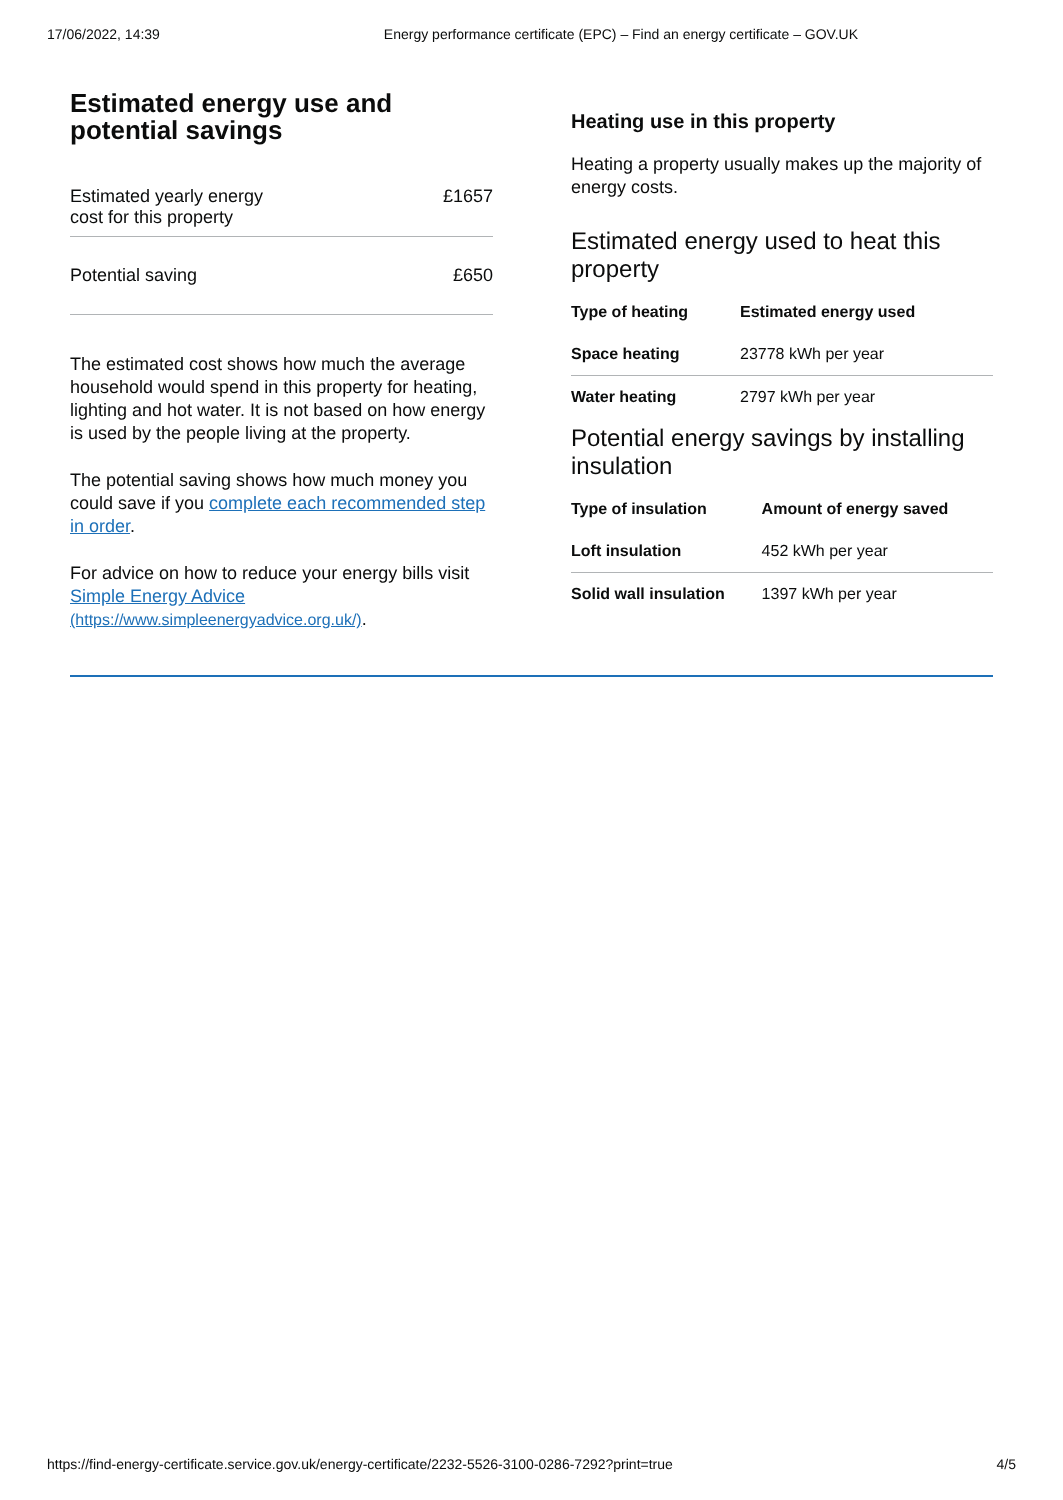17/06/2022, 14:39 Energy performance certificate (EPC) – Find an energy certificate – GOV.UK
Estimated energy use and potential savings
| Estimated yearly energy cost for this property | £1657 |
| Potential saving | £650 |
The estimated cost shows how much the average household would spend in this property for heating, lighting and hot water. It is not based on how energy is used by the people living at the property.
The potential saving shows how much money you could save if you complete each recommended step in order.
For advice on how to reduce your energy bills visit Simple Energy Advice (https://www.simpleenergyadvice.org.uk/).
Heating use in this property
Heating a property usually makes up the majority of energy costs.
Estimated energy used to heat this property
| Type of heating | Estimated energy used |
| --- | --- |
| Space heating | 23778 kWh per year |
| Water heating | 2797 kWh per year |
Potential energy savings by installing insulation
| Type of insulation | Amount of energy saved |
| --- | --- |
| Loft insulation | 452 kWh per year |
| Solid wall insulation | 1397 kWh per year |
https://find-energy-certificate.service.gov.uk/energy-certificate/2232-5526-3100-0286-7292?print=true 4/5